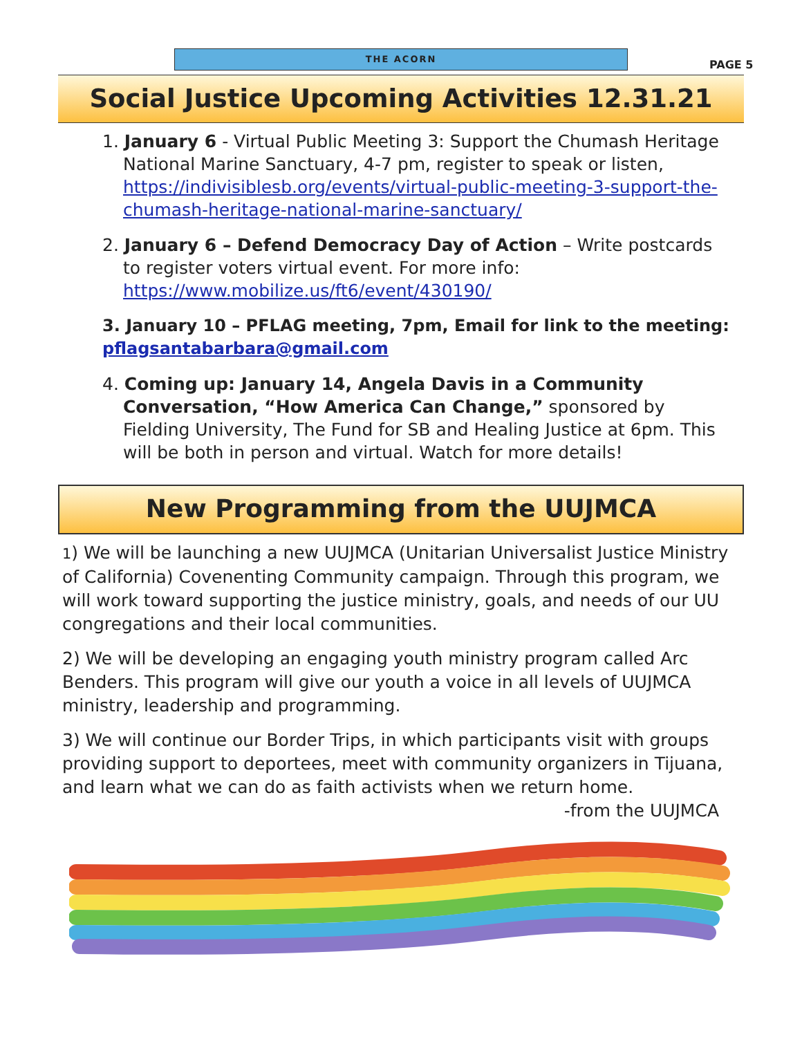THE ACORN
PAGE 5
Social Justice Upcoming Activities 12.31.21
1. January 6 - Virtual Public Meeting 3: Support the Chumash Heritage
National Marine Sanctuary, 4-7 pm, register to speak or listen, https://indivisiblesb.org/events/virtual-public-meeting-3-support-the-chumash-heritage-national-marine-sanctuary/
2. January 6 – Defend Democracy Day of Action – Write postcards
to register voters virtual event. For more info: https://www.mobilize.us/ft6/event/430190/
3. January 10 – PFLAG meeting, 7pm, Email for link to the meeting:
pflagsantabarbara@gmail.com
4. Coming up: January 14, Angela Davis in a Community
Conversation, “How America Can Change,” sponsored by Fielding University, The Fund for SB and Healing Justice at 6pm. This will be both in person and virtual. Watch for more details!
New Programming from the UUJMCA
1) We will be launching a new UUJMCA (Unitarian Universalist Justice Ministry of California) Covenenting Community campaign. Through this program, we will work toward supporting the justice ministry, goals, and needs of our UU congregations and their local communities.
2) We will be developing an engaging youth ministry program called Arc Benders. This program will give our youth a voice in all levels of UUJMCA ministry, leadership and programming.
3) We will continue our Border Trips, in which participants visit with groups providing support to deportees, meet with community organizers in Tijuana, and learn what we can do as faith activists when we return home.
-from the UUJMCA